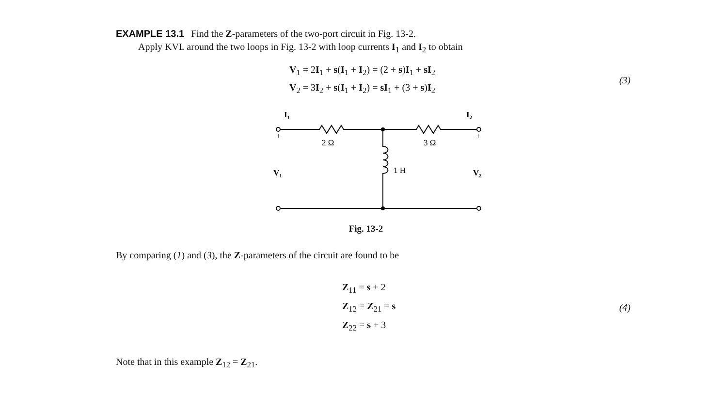EXAMPLE 13.1 Find the Z-parameters of the two-port circuit in Fig. 13-2.
Apply KVL around the two loops in Fig. 13-2 with loop currents I<sub>1</sub> and I<sub>2</sub> to obtain
V<sub>1</sub> = 2I<sub>1</sub> + s(I<sub>1</sub> + I<sub>2</sub>) = (2 + s)I<sub>1</sub> + sI<sub>2</sub>
V<sub>2</sub> = 3I<sub>2</sub> + s(I<sub>1</sub> + I<sub>2</sub>) = sI<sub>1</sub> + (3 + s)I<sub>2</sub>
(3)
I1
I2
+
+
2 Ω
3 Ω
1 H
V1
V2
Fig. 13-2
By comparing (1) and (3), the Z-parameters of the circuit are found to be
Z<sub>11</sub> = s + 2
Z<sub>12</sub> = Z<sub>21</sub> = s
Z<sub>22</sub> = s + 3
(4)
Note that in this example Z<sub>12</sub> = Z<sub>21</sub>.